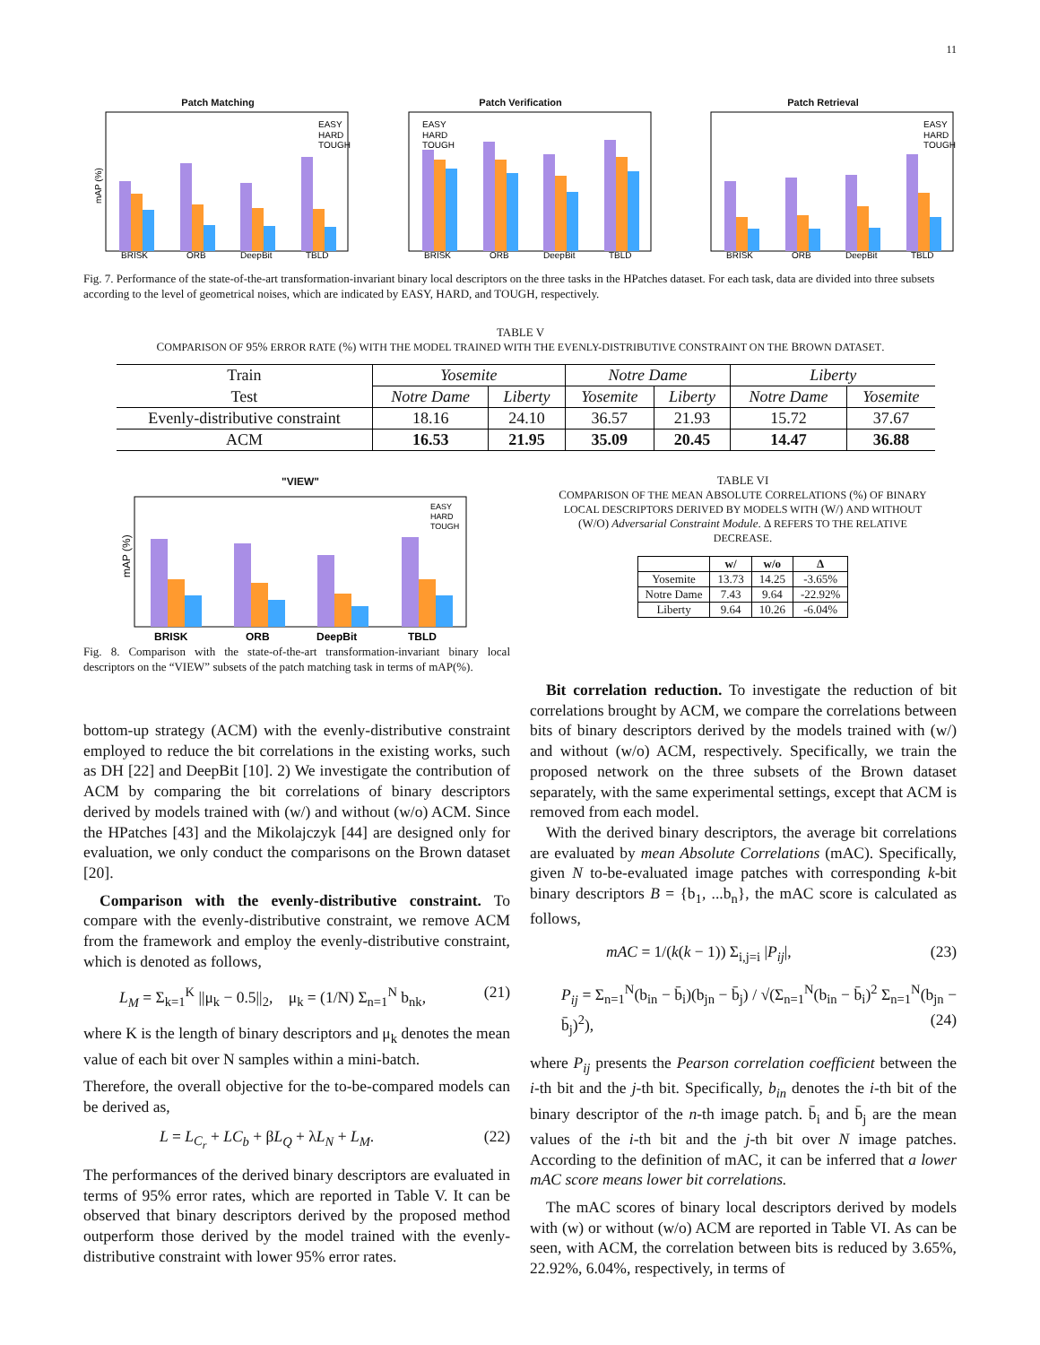11
Patch Matching
BRISK
ORB
DeepBit
TBLD
mAP (%)
EASY
HARD
TOUGH
Patch Verification
BRISK
ORB
DeepBit
TBLD
EASY
HARD
TOUGH
Patch Retrieval
BRISK
ORB
DeepBit
TBLD
EASY
HARD
TOUGH
Fig. 7. Performance of the state-of-the-art transformation-invariant binary local descriptors on the three tasks in the HPatches dataset. For each task, data are divided into three subsets according to the level of geometrical noises, which are indicated by EASY, HARD, and TOUGH, respectively.
TABLE V
COMPARISON OF 95% ERROR RATE (%) WITH THE MODEL TRAINED WITH THE EVENLY-DISTRIBUTIVE CONSTRAINT ON THE BROWN DATASET.
| Train | Yosemite | | Notre Dame | | Liberty | |
| Test | Notre Dame | Liberty | Yosemite | Liberty | Notre Dame | Yosemite |
| Evenly-distributive constraint | 18.16 | 24.10 | 36.57 | 21.93 | 15.72 | 37.67 |
| ACM | 16.53 | 21.95 | 35.09 | 20.45 | 14.47 | 36.88 |
"VIEW"
BRISK
ORB
DeepBit
TBLD
EASY
HARD
TOUGH
mAP (%)
Fig. 8. Comparison with the state-of-the-art transformation-invariant binary local descriptors on the “VIEW” subsets of the patch matching task in terms of mAP(%).
TABLE VI
COMPARISON OF THE MEAN ABSOLUTE CORRELATIONS (%) OF BINARY LOCAL DESCRIPTORS DERIVED BY MODELS WITH (W/) AND WITHOUT (W/O) Adversarial Constraint Module. Δ REFERS TO THE RELATIVE DECREASE.
| | w/ | w/o | Δ |
| --- | --- | --- | --- |
| Yosemite | 13.73 | 14.25 | -3.65% |
| Notre Dame | 7.43 | 9.64 | -22.92% |
| Liberty | 9.64 | 10.26 | -6.04% |
bottom-up strategy (ACM) with the evenly-distributive constraint employed to reduce the bit correlations in the existing works, such as DH [22] and DeepBit [10]. 2) We investigate the contribution of ACM by comparing the bit correlations of binary descriptors derived by models trained with (w/) and without (w/o) ACM. Since the HPatches [43] and the Mikolajczyk [44] are designed only for evaluation, we only conduct the comparisons on the Brown dataset [20].
Comparison with the evenly-distributive constraint. To compare with the evenly-distributive constraint, we remove ACM from the framework and employ the evenly-distributive constraint, which is denoted as follows,
L<sub>M</sub> = Σ<sub>k=1</sub><sup>K</sup> ||μ<sub>k</sub> − 0.5||<sub>2</sub>, μ<sub>k</sub> = (1/N) Σ<sub>n=1</sub><sup>N</sup> b<sub>nk</sub>, (21)
where K is the length of binary descriptors and μ<sub>k</sub> denotes the mean value of each bit over N samples within a mini-batch.
Therefore, the overall objective for the to-be-compared models can be derived as,
L = L<sub>C<sub>r</sub></sub> + LC<sub>b</sub> + βL<sub>Q</sub> + λL<sub>N</sub> + L<sub>M</sub>. (22)
The performances of the derived binary descriptors are evaluated in terms of 95% error rates, which are reported in Table V. It can be observed that binary descriptors derived by the proposed method outperform those derived by the model trained with the evenly-distributive constraint with lower 95% error rates.
Bit correlation reduction. To investigate the reduction of bit correlations brought by ACM, we compare the correlations between bits of binary descriptors derived by the models trained with (w/) and without (w/o) ACM, respectively. Specifically, we train the proposed network on the three subsets of the Brown dataset separately, with the same experimental settings, except that ACM is removed from each model.
With the derived binary descriptors, the average bit correlations are evaluated by mean Absolute Correlations (mAC). Specifically, given N to-be-evaluated image patches with corresponding k-bit binary descriptors B = {b<sub>1</sub>, ...b<sub>n</sub>}, the mAC score is calculated as follows,
mAC = 1/(k(k − 1)) Σ<sub>i,j=i</sub> |P<sub>ij</sub>|, (23)
P<sub>ij</sub> = Σ<sub>n=1</sub><sup>N</sup>(b<sub>in</sub> − b̄<sub>i</sub>)(b<sub>jn</sub> − b̄<sub>j</sub>) / √(Σ<sub>n=1</sub><sup>N</sup>(b<sub>in</sub> − b̄<sub>i</sub>)<sup>2</sup> Σ<sub>n=1</sub><sup>N</sup>(b<sub>jn</sub> − b̄<sub>j</sub>)<sup>2</sup>), (24)
where P<sub>ij</sub> presents the Pearson correlation coefficient between the i-th bit and the j-th bit. Specifically, b<sub>in</sub> denotes the i-th bit of the binary descriptor of the n-th image patch. b̄<sub>i</sub> and b̄<sub>j</sub> are the mean values of the i-th bit and the j-th bit over N image patches. According to the definition of mAC, it can be inferred that a lower mAC score means lower bit correlations.
The mAC scores of binary local descriptors derived by models with (w) or without (w/o) ACM are reported in Table VI. As can be seen, with ACM, the correlation between bits is reduced by 3.65%, 22.92%, 6.04%, respectively, in terms of